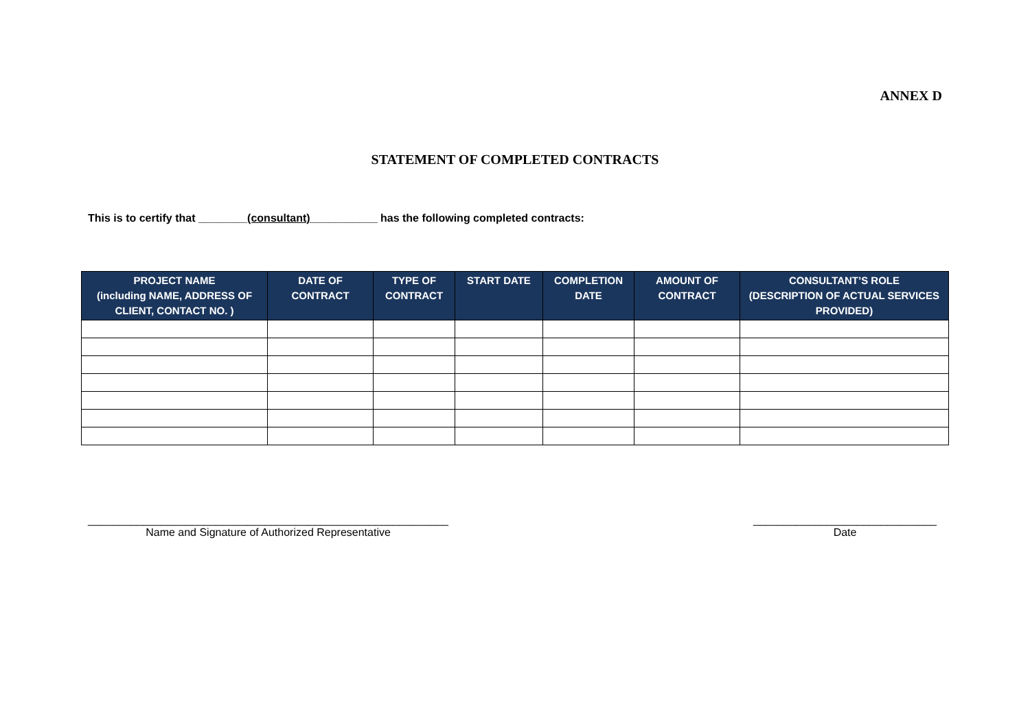ANNEX D
STATEMENT OF COMPLETED CONTRACTS
This is to certify that ________(consultant)___________ has the following completed contracts:
| PROJECT NAME (including NAME, ADDRESS OF CLIENT, CONTACT NO. ) | DATE OF CONTRACT | TYPE OF CONTRACT | START DATE | COMPLETION DATE | AMOUNT OF CONTRACT | CONSULTANT’S ROLE (DESCRIPTION OF ACTUAL SERVICES PROVIDED) |
| --- | --- | --- | --- | --- | --- | --- |
___________________________________________________________
Name and Signature of Authorized Representative
______________________________
Date